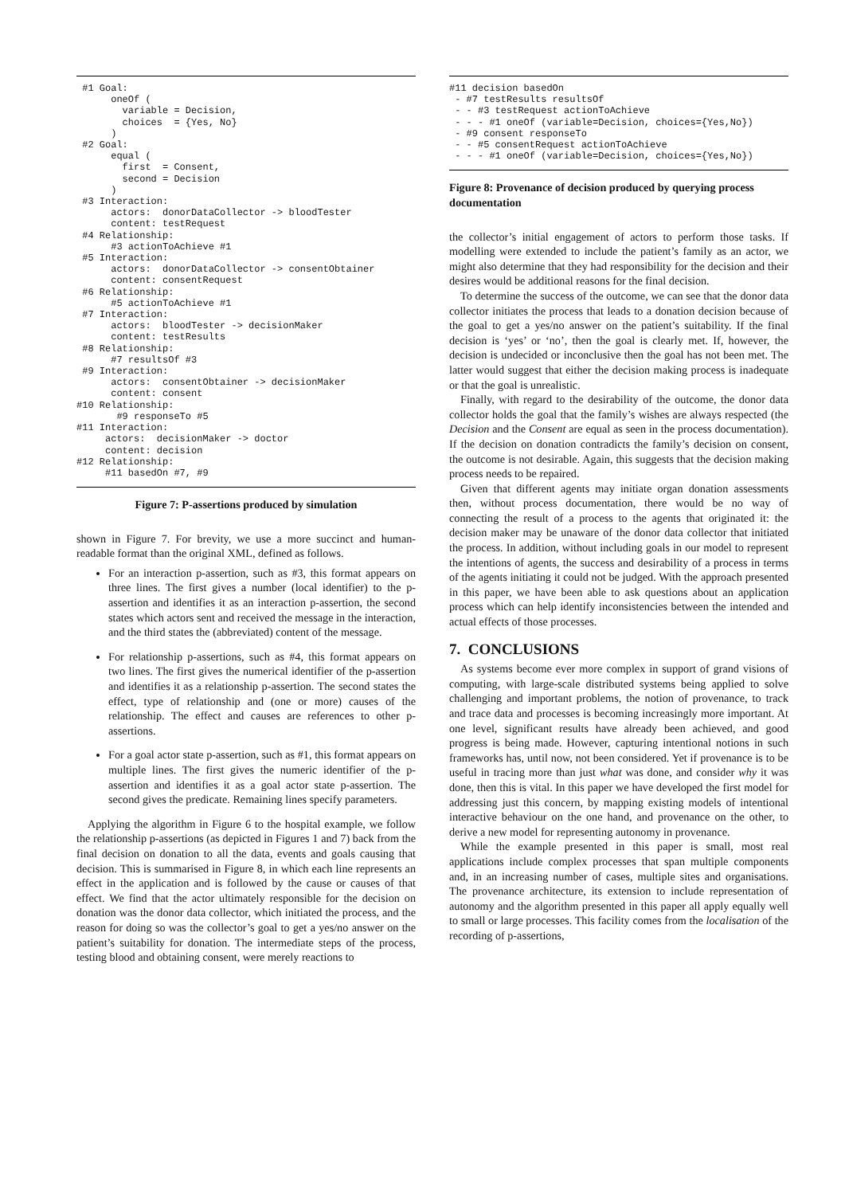#1 Goal:
      oneOf (
        variable = Decision,
        choices  = {Yes, No}
      )
 #2 Goal:
      equal (
        first  = Consent,
        second = Decision
      )
 #3 Interaction:
      actors:  donorDataCollector -> bloodTester
      content: testRequest
 #4 Relationship:
      #3 actionToAchieve #1
 #5 Interaction:
      actors:  donorDataCollector -> consentObtainer
      content: consentRequest
 #6 Relationship:
      #5 actionToAchieve #1
 #7 Interaction:
      actors:  bloodTester -> decisionMaker
      content: testResults
 #8 Relationship:
      #7 resultsOf #3
 #9 Interaction:
      actors:  consentObtainer -> decisionMaker
      content: consent
#10 Relationship:
       #9 responseTo #5
#11 Interaction:
     actors:  decisionMaker -> doctor
     content: decision
#12 Relationship:
     #11 basedOn #7, #9
Figure 7: P-assertions produced by simulation
shown in Figure 7. For brevity, we use a more succinct and human-readable format than the original XML, defined as follows.
For an interaction p-assertion, such as #3, this format appears on three lines. The first gives a number (local identifier) to the p-assertion and identifies it as an interaction p-assertion, the second states which actors sent and received the message in the interaction, and the third states the (abbreviated) content of the message.
For relationship p-assertions, such as #4, this format appears on two lines. The first gives the numerical identifier of the p-assertion and identifies it as a relationship p-assertion. The second states the effect, type of relationship and (one or more) causes of the relationship. The effect and causes are references to other p-assertions.
For a goal actor state p-assertion, such as #1, this format appears on multiple lines. The first gives the numeric identifier of the p-assertion and identifies it as a goal actor state p-assertion. The second gives the predicate. Remaining lines specify parameters.
Applying the algorithm in Figure 6 to the hospital example, we follow the relationship p-assertions (as depicted in Figures 1 and 7) back from the final decision on donation to all the data, events and goals causing that decision. This is summarised in Figure 8, in which each line represents an effect in the application and is followed by the cause or causes of that effect. We find that the actor ultimately responsible for the decision on donation was the donor data collector, which initiated the process, and the reason for doing so was the collector’s goal to get a yes/no answer on the patient’s suitability for donation. The intermediate steps of the process, testing blood and obtaining consent, were merely reactions to
#11 decision basedOn
 - #7 testResults resultsOf
 - - #3 testRequest actionToAchieve
 - - - #1 oneOf (variable=Decision, choices={Yes,No})
 - #9 consent responseTo
 - - #5 consentRequest actionToAchieve
 - - - #1 oneOf (variable=Decision, choices={Yes,No})
Figure 8: Provenance of decision produced by querying process documentation
the collector’s initial engagement of actors to perform those tasks. If modelling were extended to include the patient’s family as an actor, we might also determine that they had responsibility for the decision and their desires would be additional reasons for the final decision.
To determine the success of the outcome, we can see that the donor data collector initiates the process that leads to a donation decision because of the goal to get a yes/no answer on the patient’s suitability. If the final decision is ‘yes’ or ‘no’, then the goal is clearly met. If, however, the decision is undecided or inconclusive then the goal has not been met. The latter would suggest that either the decision making process is inadequate or that the goal is unrealistic.
Finally, with regard to the desirability of the outcome, the donor data collector holds the goal that the family’s wishes are always respected (the Decision and the Consent are equal as seen in the process documentation). If the decision on donation contradicts the family’s decision on consent, the outcome is not desirable. Again, this suggests that the decision making process needs to be repaired.
Given that different agents may initiate organ donation assessments then, without process documentation, there would be no way of connecting the result of a process to the agents that originated it: the decision maker may be unaware of the donor data collector that initiated the process. In addition, without including goals in our model to represent the intentions of agents, the success and desirability of a process in terms of the agents initiating it could not be judged. With the approach presented in this paper, we have been able to ask questions about an application process which can help identify inconsistencies between the intended and actual effects of those processes.
7. CONCLUSIONS
As systems become ever more complex in support of grand visions of computing, with large-scale distributed systems being applied to solve challenging and important problems, the notion of provenance, to track and trace data and processes is becoming increasingly more important. At one level, significant results have already been achieved, and good progress is being made. However, capturing intentional notions in such frameworks has, until now, not been considered. Yet if provenance is to be useful in tracing more than just what was done, and consider why it was done, then this is vital. In this paper we have developed the first model for addressing just this concern, by mapping existing models of intentional interactive behaviour on the one hand, and provenance on the other, to derive a new model for representing autonomy in provenance.
While the example presented in this paper is small, most real applications include complex processes that span multiple components and, in an increasing number of cases, multiple sites and organisations. The provenance architecture, its extension to include representation of autonomy and the algorithm presented in this paper all apply equally well to small or large processes. This facility comes from the localisation of the recording of p-assertions,